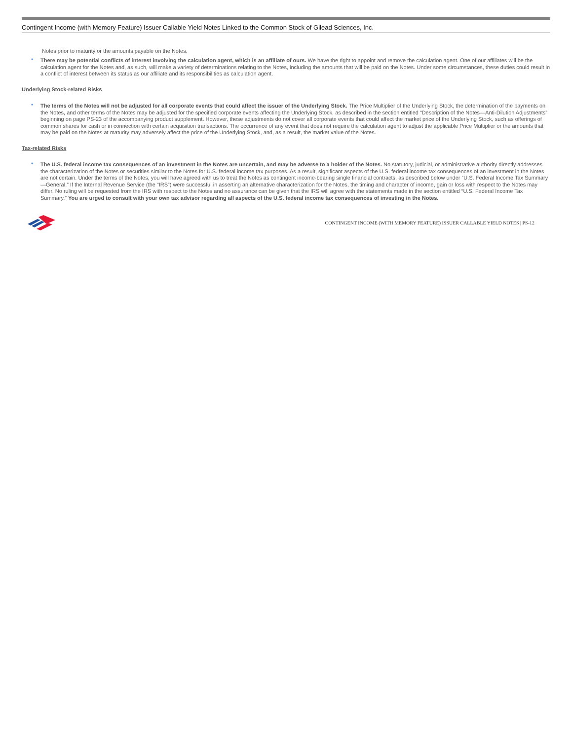Contingent Income (with Memory Feature) Issuer Callable Yield Notes Linked to the Common Stock of Gilead Sciences, Inc.
Notes prior to maturity or the amounts payable on the Notes.
• There may be potential conflicts of interest involving the calculation agent, which is an affiliate of ours. We have the right to appoint and remove the calculation agent. One of our affiliates will be the calculation agent for the Notes and, as such, will make a variety of determinations relating to the Notes, including the amounts that will be paid on the Notes. Under some circumstances, these duties could result in a conflict of interest between its status as our affiliate and its responsibilities as calculation agent.
Underlying Stock-related Risks
• The terms of the Notes will not be adjusted for all corporate events that could affect the issuer of the Underlying Stock. The Price Multiplier of the Underlying Stock, the determination of the payments on the Notes, and other terms of the Notes may be adjusted for the specified corporate events affecting the Underlying Stock, as described in the section entitled “Description of the Notes—Anti-Dilution Adjustments” beginning on page PS-23 of the accompanying product supplement. However, these adjustments do not cover all corporate events that could affect the market price of the Underlying Stock, such as offerings of common shares for cash or in connection with certain acquisition transactions. The occurrence of any event that does not require the calculation agent to adjust the applicable Price Multiplier or the amounts that may be paid on the Notes at maturity may adversely affect the price of the Underlying Stock, and, as a result, the market value of the Notes.
Tax-related Risks
• The U.S. federal income tax consequences of an investment in the Notes are uncertain, and may be adverse to a holder of the Notes. No statutory, judicial, or administrative authority directly addresses the characterization of the Notes or securities similar to the Notes for U.S. federal income tax purposes. As a result, significant aspects of the U.S. federal income tax consequences of an investment in the Notes are not certain. Under the terms of the Notes, you will have agreed with us to treat the Notes as contingent income-bearing single financial contracts, as described below under “U.S. Federal Income Tax Summary—General.” If the Internal Revenue Service (the “IRS”) were successful in asserting an alternative characterization for the Notes, the timing and character of income, gain or loss with respect to the Notes may differ. No ruling will be requested from the IRS with respect to the Notes and no assurance can be given that the IRS will agree with the statements made in the section entitled “U.S. Federal Income Tax Summary.” You are urged to consult with your own tax advisor regarding all aspects of the U.S. federal income tax consequences of investing in the Notes.
CONTINGENT INCOME (WITH MEMORY FEATURE) ISSUER CALLABLE YIELD NOTES | PS-12